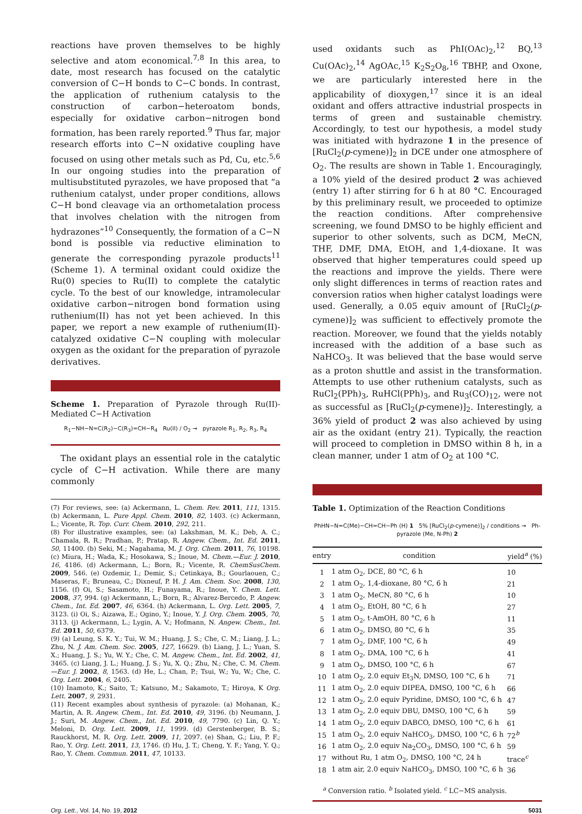reactions have proven themselves to be highly selective and atom economical.<sup>7,8</sup> In this area, to date, most research has focused on the catalytic conversion of C−H bonds to C−C bonds. In contrast, the application of ruthenium catalysis to the construction of carbon−heteroatom bonds, especially for oxidative carbon−nitrogen bond formation, has been rarely reported.<sup>9</sup> Thus far, major research efforts into C−N oxidative coupling have focused on using other metals such as Pd, Cu, etc.<sup>5,6</sup> In our ongoing studies into the preparation of multisubstituted pyrazoles, we have proposed that “a ruthenium catalyst, under proper conditions, allows C−H bond cleavage via an orthometalation process that involves chelation with the nitrogen from hydrazones”<sup>10</sup> Consequently, the formation of a C−N bond is possible via reductive elimination to generate the corresponding pyrazole products<sup>11</sup> (Scheme 1). A terminal oxidant could oxidize the Ru(0) species to Ru(II) to complete the catalytic cycle. To the best of our knowledge, intramolecular oxidative carbon−nitrogen bond formation using ruthenium(II) has not yet been achieved. In this paper, we report a new example of ruthenium(II)-catalyzed oxidative C−N coupling with molecular oxygen as the oxidant for the preparation of pyrazole derivatives.
Scheme 1. Preparation of Pyrazole through Ru(II)-Mediated C−H Activation
R<sub>1</sub>−NH−N=C(R<sub>2</sub>)−C(R<sub>3</sub>)=CH−R<sub>4</sub> Ru(II) / O<sub>2</sub> → pyrazole R<sub>1</sub>, R<sub>2</sub>, R<sub>3</sub>, R<sub>4</sub>
The oxidant plays an essential role in the catalytic cycle of C−H activation. While there are many commonly
(7) For reviews, see: (a) Ackermann, L. Chem. Rev. 2011, 111, 1315. (b) Ackermann, L. Pure Appl. Chem. 2010, 82, 1403. (c) Ackermann, L.; Vicente, R. Top. Curr. Chem. 2010, 292, 211.
(8) For illustrative examples, see: (a) Lakshman, M. K.; Deb, A. C.; Chamala, R. R.; Pradhan, P.; Pratap, R. Angew. Chem., Int. Ed. 2011, 50, 11400. (b) Seki, M.; Nagahama, M. J. Org. Chem. 2011, 76, 10198. (c) Miura, H.; Wada, K.; Hosokawa, S.; Inoue, M. Chem.—Eur. J. 2010, 16, 4186. (d) Ackermann, L.; Born, R.; Vicente, R. ChemSusChem. 2009, 546. (e) Ozdemir, I.; Demir, S.; Cetinkaya, B.; Gourlaouen, C.; Maseras, F.; Bruneau, C.; Dixneuf, P. H. J. Am. Chem. Soc. 2008, 130, 1156. (f) Oi, S.; Sasamoto, H.; Funayama, R.; Inoue, Y. Chem. Lett. 2008, 37, 994. (g) Ackermann, L.; Born, R.; Alvarez-Bercedo, P. Angew. Chem., Int. Ed. 2007, 46, 6364. (h) Ackermann, L. Org. Lett. 2005, 7, 3123. (i) Oi, S.; Aizawa, E.; Ogino, Y.; Inoue, Y. J. Org. Chem. 2005, 70, 3113. (j) Ackermann, L.; Lygin, A. V.; Hofmann, N. Angew. Chem., Int. Ed. 2011, 50, 6379.
(9) (a) Leung, S. K. Y.; Tui, W. M.; Huang, J. S.; Che, C. M.; Liang, J. L.; Zhu, N. J. Am. Chem. Soc. 2005, 127, 16629. (b) Liang, J. L.; Yuan, S. X.; Huang, J. S.; Yu, W. Y.; Che, C. M. Angew. Chem., Int. Ed. 2002, 41, 3465. (c) Liang, J. L.; Huang, J. S.; Yu, X. Q.; Zhu, N.; Che, C. M. Chem.—Eur. J. 2002, 8, 1563. (d) He, L.; Chan, P.; Tsui, W.; Yu, W.; Che, C. Org. Lett. 2004, 6, 2405.
(10) Inamoto, K.; Saito, T.; Katsuno, M.; Sakamoto, T.; Hiroya, K Org. Lett. 2007, 9, 2931.
(11) Recent examples about synthesis of pyrazole: (a) Mohanan, K.; Martin, A. R. Angew. Chem., Int. Ed. 2010, 49, 3196. (b) Neumann, J. J.; Suri, M. Angew. Chem., Int. Ed. 2010, 49, 7790. (c) Lin, Q. Y.; Meloni, D. Org. Lett. 2009, 11, 1999. (d) Gerstenberger, B. S.; Rauckhorst, M. R. Org. Lett. 2009, 11, 2097. (e) Shan, G.; Liu, P. F.; Rao, Y. Org. Lett. 2011, 13, 1746. (f) Hu, J. T.; Cheng, Y. F.; Yang, Y. Q.; Rao, Y. Chem. Commun. 2011, 47, 10133.
used oxidants such as PhI(OAc)<sub>2</sub>,<sup>12</sup> BQ,<sup>13</sup> Cu(OAc)<sub>2</sub>,<sup>14</sup> AgOAc,<sup>15</sup> K<sub>2</sub>S<sub>2</sub>O<sub>8</sub>,<sup>16</sup> TBHP, and Oxone, we are particularly interested here in the applicability of dioxygen,<sup>17</sup> since it is an ideal oxidant and offers attractive industrial prospects in terms of green and sustainable chemistry. Accordingly, to test our hypothesis, a model study was initiated with hydrazone 1 in the presence of [RuCl<sub>2</sub>(p-cymene)]<sub>2</sub> in DCE under one atmosphere of O<sub>2</sub>. The results are shown in Table 1. Encouragingly, a 10% yield of the desired product 2 was achieved (entry 1) after stirring for 6 h at 80 °C. Encouraged by this preliminary result, we proceeded to optimize the reaction conditions. After comprehensive screening, we found DMSO to be highly efficient and superior to other solvents, such as DCM, MeCN, THF, DMF, DMA, EtOH, and 1,4-dioxane. It was observed that higher temperatures could speed up the reactions and improve the yields. There were only slight differences in terms of reaction rates and conversion ratios when higher catalyst loadings were used. Generally, a 0.05 equiv amount of [RuCl<sub>2</sub>(p-cymene)]<sub>2</sub> was sufficient to effectively promote the reaction. Moreover, we found that the yields notably increased with the addition of a base such as NaHCO<sub>3</sub>. It was believed that the base would serve as a proton shuttle and assist in the transformation. Attempts to use other ruthenium catalysts, such as RuCl<sub>2</sub>(PPh)<sub>3</sub>, RuHCl(PPh)<sub>3</sub>, and Ru<sub>3</sub>(CO)<sub>12</sub>, were not as successful as [RuCl<sub>2</sub>(p-cymene)]<sub>2</sub>. Interestingly, a 36% yield of product 2 was also achieved by using air as the oxidant (entry 21). Typically, the reaction will proceed to completion in DMSO within 8 h, in a clean manner, under 1 atm of O<sub>2</sub> at 100 °C.
Table 1. Optimization of the Reaction Conditions
PhHN−N=C(Me)−CH=CH−Ph (H) 1 5% [RuCl<sub>2</sub>(p-cymene)]<sub>2</sub> / conditions → Ph-pyrazole (Me, N-Ph) 2
| entry | condition | yield<sup>a</sup> (%) |
| --- | --- | --- |
| 1 | 1 atm O<sub>2</sub>, DCE, 80 °C, 6 h | 10 |
| 2 | 1 atm O<sub>2</sub>, 1,4-dioxane, 80 °C, 6 h | 21 |
| 3 | 1 atm O<sub>2</sub>, MeCN, 80 °C, 6 h | 10 |
| 4 | 1 atm O<sub>2</sub>, EtOH, 80 °C, 6 h | 27 |
| 5 | 1 atm O<sub>2</sub>, t-AmOH, 80 °C, 6 h | 11 |
| 6 | 1 atm O<sub>2</sub>, DMSO, 80 °C, 6 h | 35 |
| 7 | 1 atm O<sub>2</sub>, DMF, 100 °C, 6 h | 49 |
| 8 | 1 atm O<sub>2</sub>, DMA, 100 °C, 6 h | 41 |
| 9 | 1 atm O<sub>2</sub>, DMSO, 100 °C, 6 h | 67 |
| 10 | 1 atm O<sub>2</sub>, 2.0 equiv Et<sub>3</sub>N, DMSO, 100 °C, 6 h | 71 |
| 11 | 1 atm O<sub>2</sub>, 2.0 equiv DIPEA, DMSO, 100 °C, 6 h | 66 |
| 12 | 1 atm O<sub>2</sub>, 2.0 equiv Pyridine, DMSO, 100 °C, 6 h | 47 |
| 13 | 1 atm O<sub>2</sub>, 2.0 equiv DBU, DMSO, 100 °C, 6 h | 59 |
| 14 | 1 atm O<sub>2</sub>, 2.0 equiv DABCO, DMSO, 100 °C, 6 h | 61 |
| 15 | 1 atm O<sub>2</sub>, 2.0 equiv NaHCO<sub>3</sub>, DMSO, 100 °C, 6 h | 72<sup>b</sup> |
| 16 | 1 atm O<sub>2</sub>, 2.0 equiv Na<sub>2</sub>CO<sub>3</sub>, DMSO, 100 °C, 6 h | 59 |
| 17 | without Ru, 1 atm O<sub>2</sub>, DMSO, 100 °C, 24 h | trace<sup>c</sup> |
| 18 | 1 atm air, 2.0 equiv NaHCO<sub>3</sub>, DMSO, 100 °C, 6 h | 36 |
<sup>a</sup> Conversion ratio. <sup>b</sup> Isolated yield. <sup>c</sup> LC−MS analysis.
Org. Lett., Vol. 14, No. 19, 2012 5031